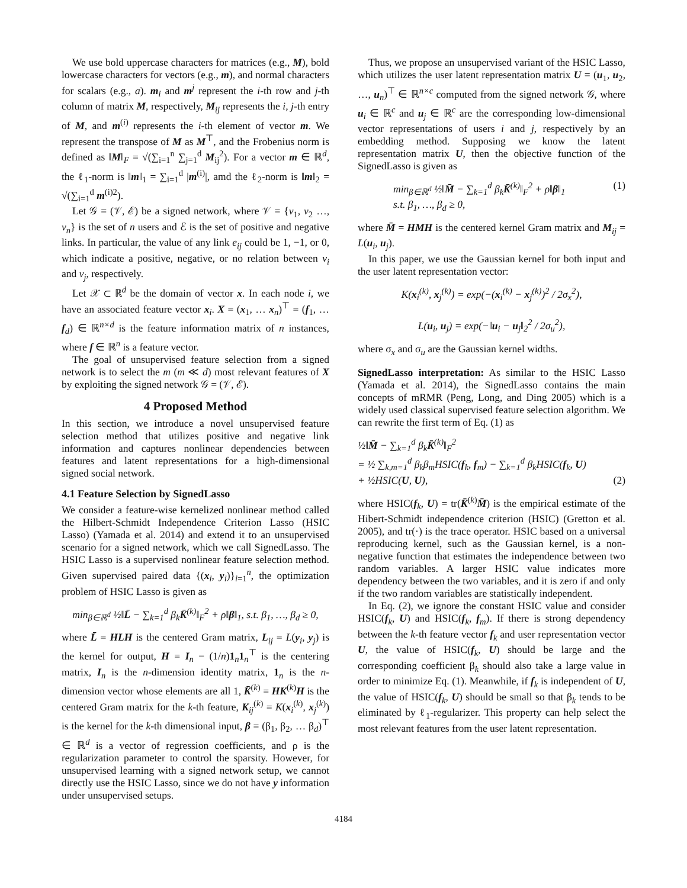We use bold uppercase characters for matrices (e.g., M), bold lowercase characters for vectors (e.g., m), and normal characters for scalars (e.g., a). m<sub>i</sub> and m<sup>j</sup> represent the i-th row and j-th column of matrix M, respectively, M<sub>ij</sub> represents the i, j-th entry of M, and m<sup>(i)</sup> represents the i-th element of vector m. We represent the transpose of M as M<sup>⊤</sup>, and the Frobenius norm is defined as ‖M‖<sub>F</sub> = √(∑<sub>i=1</sub><sup>n</sup> ∑<sub>j=1</sub><sup>d</sup> M<sub>ij</sub><sup>2</sup>). For a vector m ∈ ℝ<sup>d</sup>, the ℓ<sub>1</sub>-norm is ‖m‖<sub>1</sub> = ∑<sub>i=1</sub><sup>d</sup> |m<sup>(i)</sup>|, amd the ℓ<sub>2</sub>-norm is ‖m‖<sub>2</sub> = √(∑<sub>i=1</sub><sup>d</sup> m<sup>(i)2</sup>).
Let 𝒢 = (𝒱, ℰ) be a signed network, where 𝒱 = {v<sub>1</sub>, v<sub>2</sub> …, v<sub>n</sub>} is the set of n users and ℰ is the set of positive and negative links. In particular, the value of any link e<sub>ij</sub> could be 1, −1, or 0, which indicate a positive, negative, or no relation between v<sub>i</sub> and v<sub>j</sub>, respectively.
Let 𝒳 ⊂ ℝ<sup>d</sup> be the domain of vector x. In each node i, we have an associated feature vector x<sub>i</sub>. X = (x<sub>1</sub>, … x<sub>n</sub>)<sup>⊤</sup> = (f<sub>1</sub>, … f<sub>d</sub>) ∈ ℝ<sup>n×d</sup> is the feature information matrix of n instances, where f ∈ ℝ<sup>n</sup> is a feature vector.
The goal of unsupervised feature selection from a signed network is to select the m (m ≪ d) most relevant features of X by exploiting the signed network 𝒢 = (𝒱, ℰ).
4 Proposed Method
In this section, we introduce a novel unsupervised feature selection method that utilizes positive and negative link information and captures nonlinear dependencies between features and latent representations for a high-dimensional signed social network.
4.1 Feature Selection by SignedLasso
We consider a feature-wise kernelized nonlinear method called the Hilbert-Schmidt Independence Criterion Lasso (HSIC Lasso) (Yamada et al. 2014) and extend it to an unsupervised scenario for a signed network, which we call SignedLasso. The HSIC Lasso is a supervised nonlinear feature selection method. Given supervised paired data {(x<sub>i</sub>, y<sub>i</sub>)}<sub>i=1</sub><sup>n</sup>, the optimization problem of HSIC Lasso is given as
min<sub>β∈ℝ<sup>d</sup></sub> ½‖L̄ − ∑<sub>k=1</sub><sup>d</sup> β<sub>k</sub>K̄<sup>(k)</sup>‖<sub>F</sub><sup>2</sup> + ρ‖β‖<sub>1</sub>, s.t. β<sub>1</sub>, …, β<sub>d</sub> ≥ 0,
where L̄ = HLH is the centered Gram matrix, L<sub>ij</sub> = L(y<sub>i</sub>, y<sub>j</sub>) is the kernel for output, H = I<sub>n</sub> − (1/n)1<sub>n</sub>1<sub>n</sub><sup>⊤</sup> is the centering matrix, I<sub>n</sub> is the n-dimension identity matrix, 1<sub>n</sub> is the n-dimension vector whose elements are all 1, K̄<sup>(k)</sup> = HK<sup>(k)</sup>H is the centered Gram matrix for the k-th feature, K<sub>ij</sub><sup>(k)</sup> = K(x<sub>i</sub><sup>(k)</sup>, x<sub>j</sub><sup>(k)</sup>) is the kernel for the k-th dimensional input, β = (β<sub>1</sub>, β<sub>2</sub>, … β<sub>d</sub>)<sup>⊤</sup> ∈ ℝ<sup>d</sup> is a vector of regression coefficients, and ρ is the regularization parameter to control the sparsity. However, for unsupervised learning with a signed network setup, we cannot directly use the HSIC Lasso, since we do not have y information under unsupervised setups.
Thus, we propose an unsupervised variant of the HSIC Lasso, which utilizes the user latent representation matrix U = (u<sub>1</sub>, u<sub>2</sub>, …, u<sub>n</sub>)<sup>⊤</sup> ∈ ℝ<sup>n×c</sup> computed from the signed network 𝒢, where u<sub>i</sub> ∈ ℝ<sup>c</sup> and u<sub>j</sub> ∈ ℝ<sup>c</sup> are the corresponding low-dimensional vector representations of users i and j, respectively by an embedding method. Supposing we know the latent representation matrix U, then the objective function of the SignedLasso is given as
min<sub>β∈ℝ<sup>d</sup></sub> ½‖M̄ − ∑<sub>k=1</sub><sup>d</sup> β<sub>k</sub>K̄<sup>(k)</sup>‖<sub>F</sub><sup>2</sup> + ρ‖β‖<sub>1</sub>
s.t. β<sub>1</sub>, …, β<sub>d</sub> ≥ 0, (1)
where M̄ = HMH is the centered kernel Gram matrix and M<sub>ij</sub> = L(u<sub>i</sub>, u<sub>j</sub>).
In this paper, we use the Gaussian kernel for both input and the user latent representation vector:
K(x<sub>i</sub><sup>(k)</sup>, x<sub>j</sub><sup>(k)</sup>) = exp(−(x<sub>i</sub><sup>(k)</sup> − x<sub>j</sub><sup>(k)</sup>)<sup>2</sup> / 2σ<sub>x</sub><sup>2</sup>),
L(u<sub>i</sub>, u<sub>j</sub>) = exp(−‖u<sub>i</sub> − u<sub>j</sub>‖<sub>2</sub><sup>2</sup> / 2σ<sub>u</sub><sup>2</sup>),
where σ<sub>x</sub> and σ<sub>u</sub> are the Gaussian kernel widths.
SignedLasso interpretation: As similar to the HSIC Lasso (Yamada et al. 2014), the SignedLasso contains the main concepts of mRMR (Peng, Long, and Ding 2005) which is a widely used classical supervised feature selection algorithm. We can rewrite the first term of Eq. (1) as
½‖M̄ − ∑<sub>k=1</sub><sup>d</sup> β<sub>k</sub>K̄<sup>(k)</sup>‖<sub>F</sub><sup>2</sup>
= ½ ∑<sub>k,m=1</sub><sup>d</sup> β<sub>k</sub>β<sub>m</sub>HSIC(f<sub>k</sub>, f<sub>m</sub>) − ∑<sub>k=1</sub><sup>d</sup> β<sub>k</sub>HSIC(f<sub>k</sub>, U)
+ ½HSIC(U, U), (2)
where HSIC(f<sub>k</sub>, U) = tr(K̄<sup>(k)</sup>M̄) is the empirical estimate of the Hibert-Schmidt independence criterion (HSIC) (Gretton et al. 2005), and tr(·) is the trace operator. HSIC based on a universal reproducing kernel, such as the Gaussian kernel, is a non-negative function that estimates the independence between two random variables. A larger HSIC value indicates more dependency between the two variables, and it is zero if and only if the two random variables are statistically independent.
In Eq. (2), we ignore the constant HSIC value and consider HSIC(f<sub>k</sub>, U) and HSIC(f<sub>k</sub>, f<sub>m</sub>). If there is strong dependency between the k-th feature vector f<sub>k</sub> and user representation vector U, the value of HSIC(f<sub>k</sub>, U) should be large and the corresponding coefficient β<sub>k</sub> should also take a large value in order to minimize Eq. (1). Meanwhile, if f<sub>k</sub> is independent of U, the value of HSIC(f<sub>k</sub>, U) should be small so that β<sub>k</sub> tends to be eliminated by ℓ<sub>1</sub>-regularizer. This property can help select the most relevant features from the user latent representation.
4184